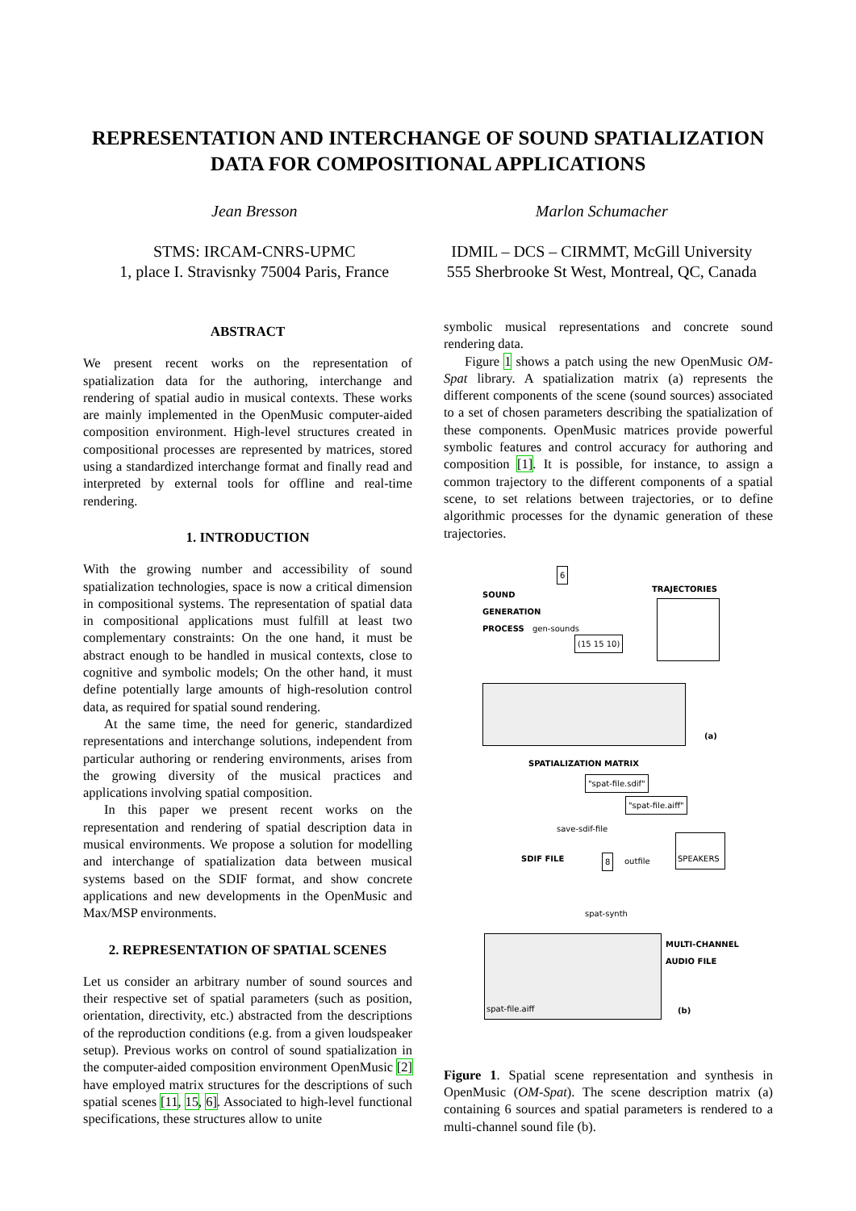REPRESENTATION AND INTERCHANGE OF SOUND SPATIALIZATION
DATA FOR COMPOSITIONAL APPLICATIONS
Jean Bresson
STMS: IRCAM-CNRS-UPMC
1, place I. Stravisnky 75004 Paris, France
Marlon Schumacher
IDMIL – DCS – CIRMMT, McGill University
555 Sherbrooke St West, Montreal, QC, Canada
ABSTRACT
We present recent works on the representation of spatialization data for the authoring, interchange and rendering of spatial audio in musical contexts. These works are mainly implemented in the OpenMusic computer-aided composition environment. High-level structures created in compositional processes are represented by matrices, stored using a standardized interchange format and finally read and interpreted by external tools for offline and real-time rendering.
1. INTRODUCTION
With the growing number and accessibility of sound spatialization technologies, space is now a critical dimension in compositional systems. The representation of spatial data in compositional applications must fulfill at least two complementary constraints: On the one hand, it must be abstract enough to be handled in musical contexts, close to cognitive and symbolic models; On the other hand, it must define potentially large amounts of high-resolution control data, as required for spatial sound rendering.
At the same time, the need for generic, standardized representations and interchange solutions, independent from particular authoring or rendering environments, arises from the growing diversity of the musical practices and applications involving spatial composition.
In this paper we present recent works on the representation and rendering of spatial description data in musical environments. We propose a solution for modelling and interchange of spatialization data between musical systems based on the SDIF format, and show concrete applications and new developments in the OpenMusic and Max/MSP environments.
2. REPRESENTATION OF SPATIAL SCENES
Let us consider an arbitrary number of sound sources and their respective set of spatial parameters (such as position, orientation, directivity, etc.) abstracted from the descriptions of the reproduction conditions (e.g. from a given loudspeaker setup). Previous works on control of sound spatialization in the computer-aided composition environment OpenMusic [2] have employed matrix structures for the descriptions of such spatial scenes [11, 15, 6]. Associated to high-level functional specifications, these structures allow to unite
symbolic musical representations and concrete sound rendering data.
Figure 1 shows a patch using the new OpenMusic OM-Spat library. A spatialization matrix (a) represents the different components of the scene (sound sources) associated to a set of chosen parameters describing the spatialization of these components. OpenMusic matrices provide powerful symbolic features and control accuracy for authoring and composition [1]. It is possible, for instance, to assign a common trajectory to the different components of a spatial scene, to set relations between trajectories, or to define algorithmic processes for the dynamic generation of these trajectories.
SOUND
GENERATION
PROCESS
6
gen-sounds
(15 15 10)
TRAJECTORIES
(a)
SPATIALIZATION MATRIX
"spat-file.sdif"
"spat-file.aiff"
save-sdif-file
SDIF FILE outfile
8
SPEAKERS
spat-synth
spat-file.aiff
MULTI-CHANNEL
AUDIO FILE
(b)
Figure 1. Spatial scene representation and synthesis in OpenMusic (OM-Spat). The scene description matrix (a) containing 6 sources and spatial parameters is rendered to a multi-channel sound file (b).